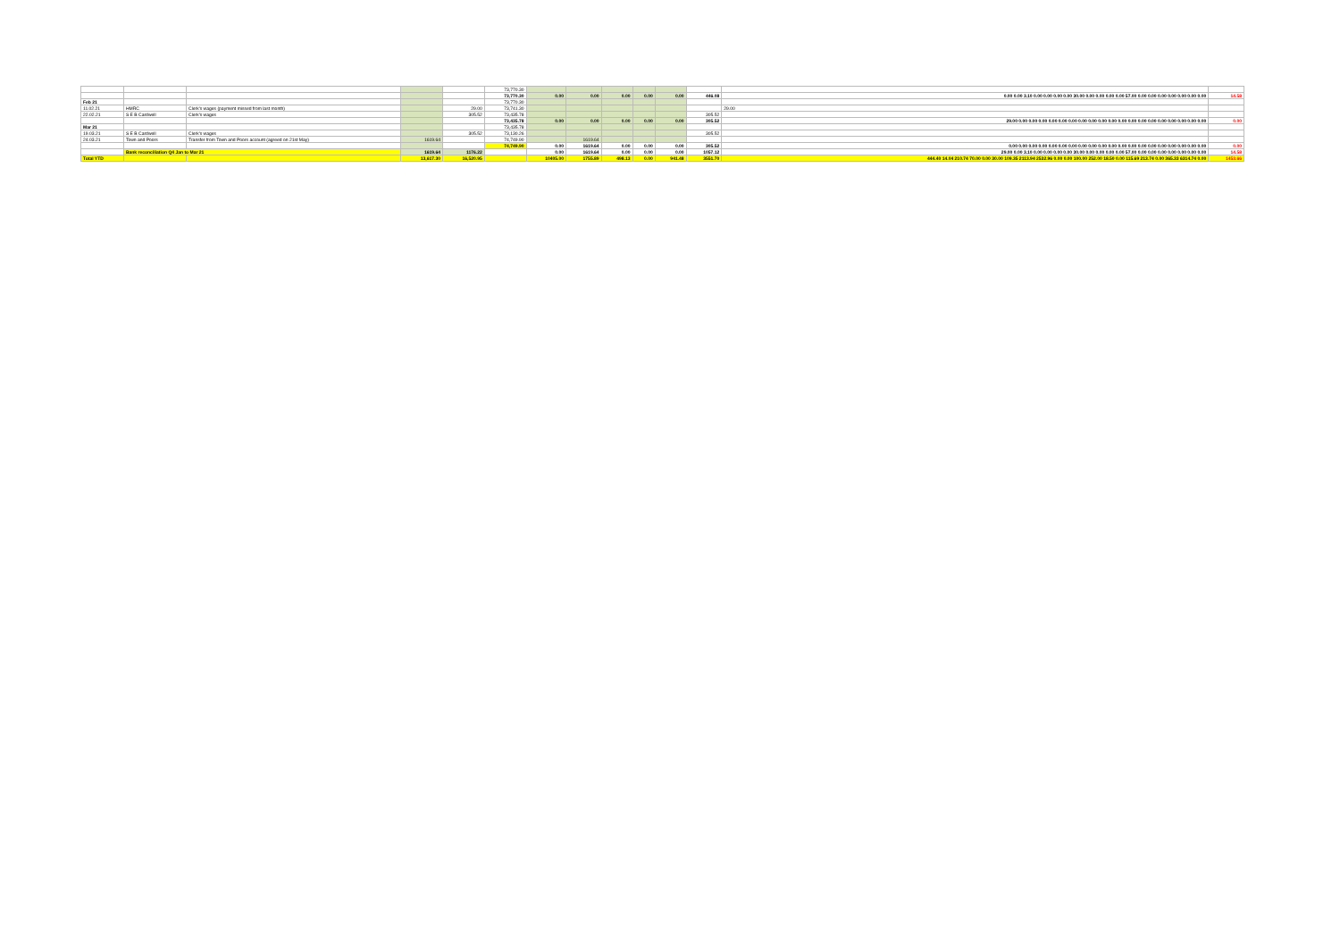| | | | | | 73,770.30 | | | | | | | | |
| | | | | | 73,770.30 | 0.00 | 0.00 | 0.00 | 0.00 | 0.00 | 446.08 | 0.00 0.00 3.10 0.00 0.00 0.00 0.00 30.00 0.00 0.00 0.00 0.00 57.00 0.00 0.00 0.00 0.00 0.00 0.00 0.00 | 14.58 |
| Feb 21 | | | | | 73,770.30 | | | | | | | | |
| 11.02.21 | HMRC | Clerk's wages (payment missed from last month) | | 29.00 | 73,741.30 | | | | | | | 29.00 | |
| 22.02.21 | S E B Cardwell | Clerk's wages | | 305.52 | 73,435.78 | | | | | | 305.52 | | |
| | | | | | 73,435.78 | 0.00 | 0.00 | 0.00 | 0.00 | 0.00 | 305.52 | 29.00 0.00 0.00 0.00 0.00 0.00 0.00 0.00 0.00 0.00 0.00 0.00 0.00 0.00 0.00 0.00 0.00 0.00 0.00 0.00 | 0.00 |
| Mar 21 | | | | | 73,435.78 | | | | | | | | |
| 19.03.21 | S E B Cardwell | Clerk's wages | | 305.52 | 73,130.26 | | | | | | 305.52 | | |
| 24.03.21 | Town and Poors | Transfer from Town and Poors account (agreed on 21st May) | 1619.64 | | 74,749.90 | | 1619.64 | | | | | | |
| | | | | | 74,749.90 | 0.00 | 1619.64 | 0.00 | 0.00 | 0.00 | 305.52 | 0.00 0.00 0.00 0.00 0.00 0.00 0.00 0.00 0.00 0.00 0.00 0.00 0.00 0.00 0.00 0.00 0.00 0.00 0.00 0.00 | 0.00 |
| | Bank reconciliation Q4 Jan to Mar 21 | | 1619.64 | 1176.22 | | 0.00 | 1619.64 | 0.00 | 0.00 | 0.00 | 1057.12 | 29.00 0.00 3.10 0.00 0.00 0.00 0.00 30.00 0.00 0.00 0.00 0.00 57.00 0.00 0.00 0.00 0.00 0.00 0.00 0.00 | 14.58 |
| Total YTD | | | 13,617.30 | 16,520.95 | | 10405.00 | 1755.89 | 498.13 | 0.00 | 941.48 | 3551.70 | 444.40 14.04 210.74 70.00 0.00 30.00 109.35 2113.94 2532.96 0.00 0.00 100.00 252.00 18.50 0.00 115.69 213.74 0.00 365.33 6314.74 0.00 | 1453.66 |